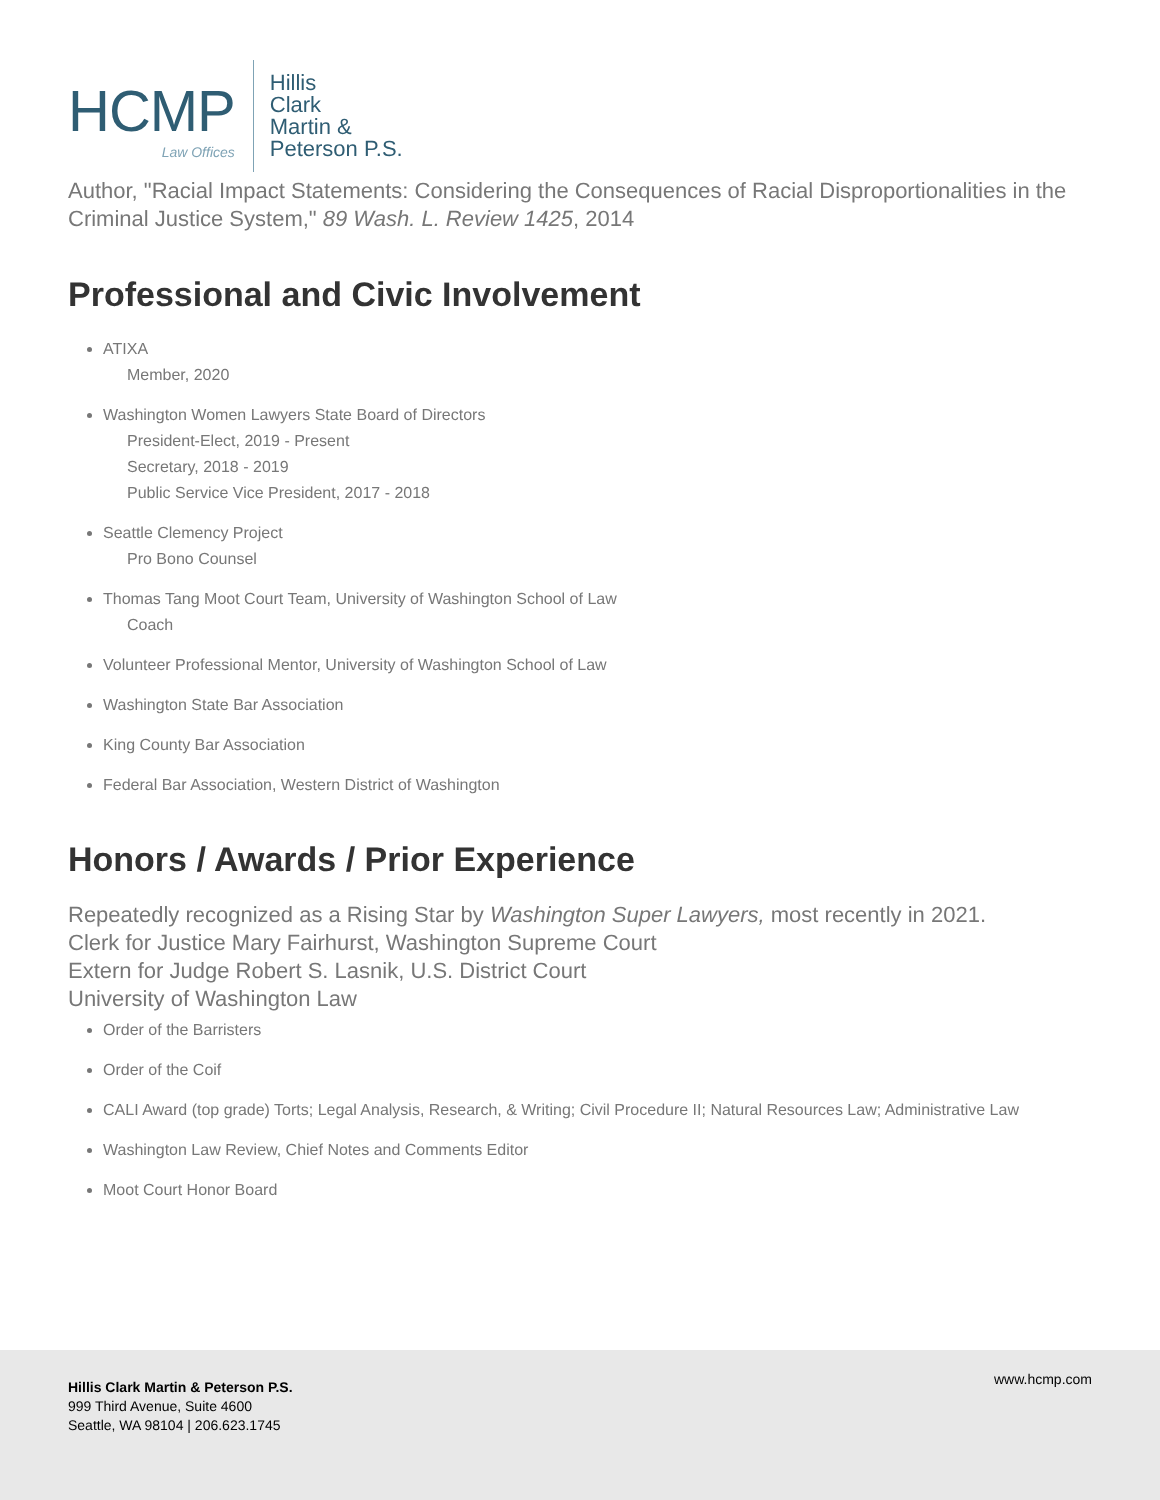HCMP
Law Offices
Hillis
Clark
Martin &
Peterson P.S.
Author, "Racial Impact Statements: Considering the Consequences of Racial Disproportionalities in the Criminal Justice System," 89 Wash. L. Review 1425, 2014
Professional and Civic Involvement
ATIXA
Member, 2020
Washington Women Lawyers State Board of Directors
President-Elect, 2019 - Present
Secretary, 2018 - 2019
Public Service Vice President, 2017 - 2018
Seattle Clemency Project
Pro Bono Counsel
Thomas Tang Moot Court Team, University of Washington School of Law
Coach
Volunteer Professional Mentor, University of Washington School of Law
Washington State Bar Association
King County Bar Association
Federal Bar Association, Western District of Washington
Honors / Awards / Prior Experience
Repeatedly recognized as a Rising Star by Washington Super Lawyers, most recently in 2021.
Clerk for Justice Mary Fairhurst, Washington Supreme Court
Extern for Judge Robert S. Lasnik, U.S. District Court
University of Washington Law
Order of the Barristers
Order of the Coif
CALI Award (top grade) Torts; Legal Analysis, Research, & Writing; Civil Procedure II; Natural Resources Law; Administrative Law
Washington Law Review, Chief Notes and Comments Editor
Moot Court Honor Board
Hillis Clark Martin & Peterson P.S.
999 Third Avenue, Suite 4600
Seattle, WA 98104 | 206.623.1745
www.hcmp.com